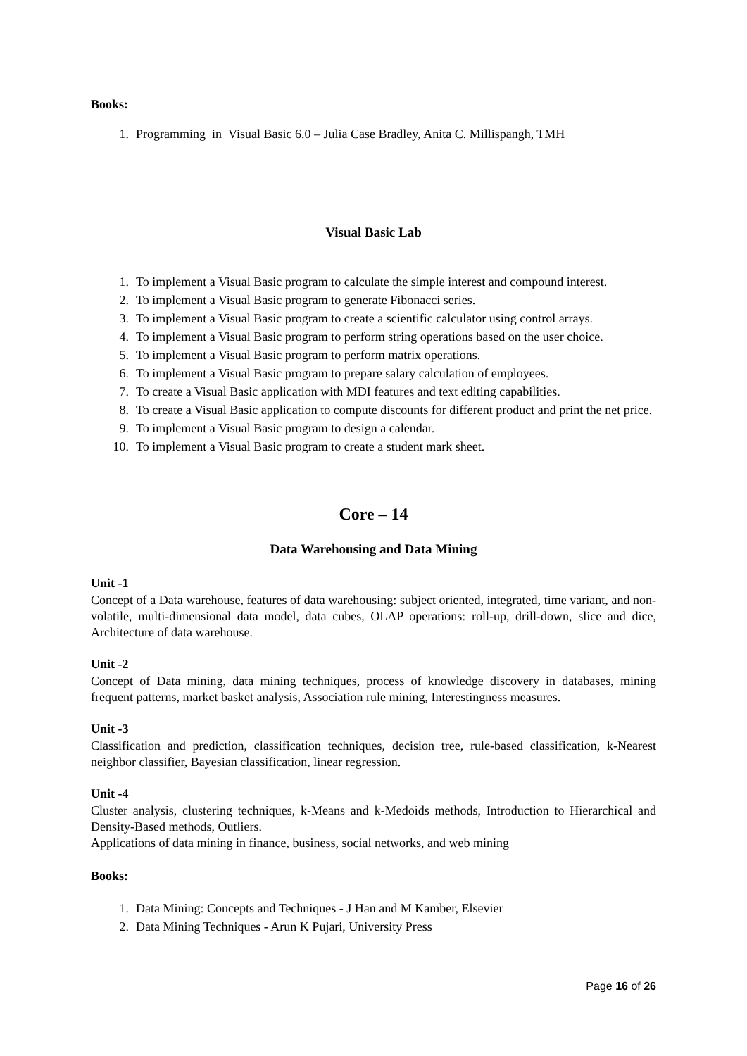Books:
1. Programming in Visual Basic 6.0 – Julia Case Bradley, Anita C. Millispangh, TMH
Visual Basic Lab
1. To implement a Visual Basic program to calculate the simple interest and compound interest.
2. To implement a Visual Basic program to generate Fibonacci series.
3. To implement a Visual Basic program to create a scientific calculator using control arrays.
4. To implement a Visual Basic program to perform string operations based on the user choice.
5. To implement a Visual Basic program to perform matrix operations.
6. To implement a Visual Basic program to prepare salary calculation of employees.
7. To create a Visual Basic application with MDI features and text editing capabilities.
8. To create a Visual Basic application to compute discounts for different product and print the net price.
9. To implement a Visual Basic program to design a calendar.
10. To implement a Visual Basic program to create a student mark sheet.
Core – 14
Data Warehousing and Data Mining
Unit -1
Concept of a Data warehouse, features of data warehousing: subject oriented, integrated, time variant, and non-volatile, multi-dimensional data model, data cubes, OLAP operations: roll-up, drill-down, slice and dice, Architecture of data warehouse.
Unit -2
Concept of Data mining, data mining techniques, process of knowledge discovery in databases, mining frequent patterns, market basket analysis, Association rule mining, Interestingness measures.
Unit -3
Classification and prediction, classification techniques, decision tree, rule-based classification, k-Nearest neighbor classifier, Bayesian classification, linear regression.
Unit -4
Cluster analysis, clustering techniques, k-Means and k-Medoids methods, Introduction to Hierarchical and Density-Based methods, Outliers.
Applications of data mining in finance, business, social networks, and web mining
Books:
1. Data Mining: Concepts and Techniques - J Han and M Kamber, Elsevier
2. Data Mining Techniques - Arun K Pujari, University Press
Page 16 of 26